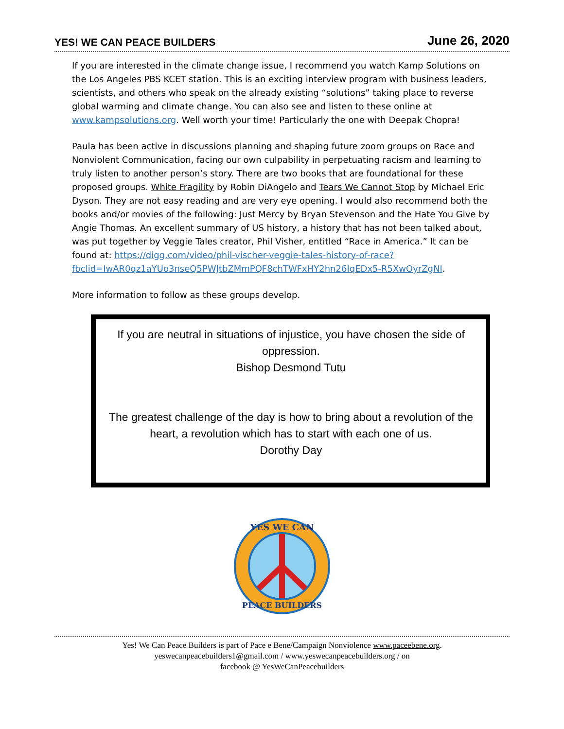YES! WE CAN PEACE BUILDERS June 26, 2020
If you are interested in the climate change issue, I recommend you watch Kamp Solutions on the Los Angeles PBS KCET station. This is an exciting interview program with business leaders, scientists, and others who speak on the already existing “solutions” taking place to reverse global warming and climate change. You can also see and listen to these online at www.kampsolutions.org. Well worth your time! Particularly the one with Deepak Chopra!
Paula has been active in discussions planning and shaping future zoom groups on Race and Nonviolent Communication, facing our own culpability in perpetuating racism and learning to truly listen to another person’s story. There are two books that are foundational for these proposed groups. White Fragility by Robin DiAngelo and Tears We Cannot Stop by Michael Eric Dyson. They are not easy reading and are very eye opening. I would also recommend both the books and/or movies of the following: Just Mercy by Bryan Stevenson and the Hate You Give by Angie Thomas. An excellent summary of US history, a history that has not been talked about, was put together by Veggie Tales creator, Phil Visher, entitled “Race in America.” It can be found at: https://digg.com/video/phil-vischer-veggie-tales-history-of-race?fbclid=IwAR0qz1aYUo3nseQ5PWJtbZMmPQF8chTWFxHY2hn26IqEDx5-R5XwOyrZgNI.
More information to follow as these groups develop.
If you are neutral in situations of injustice, you have chosen the side of oppression.
Bishop Desmond Tutu
The greatest challenge of the day is how to bring about a revolution of the heart, a revolution which has to start with each one of us.
Dorothy Day
YES WE CAN
PEACE BUILDERS
Yes! We Can Peace Builders is part of Pace e Bene/Campaign Nonviolence www.paceebene.org.
yeswecanpeacebuilders1@gmail.com / www.yeswecanpeacebuilders.org / on
facebook @ YesWeCanPeacebuilders